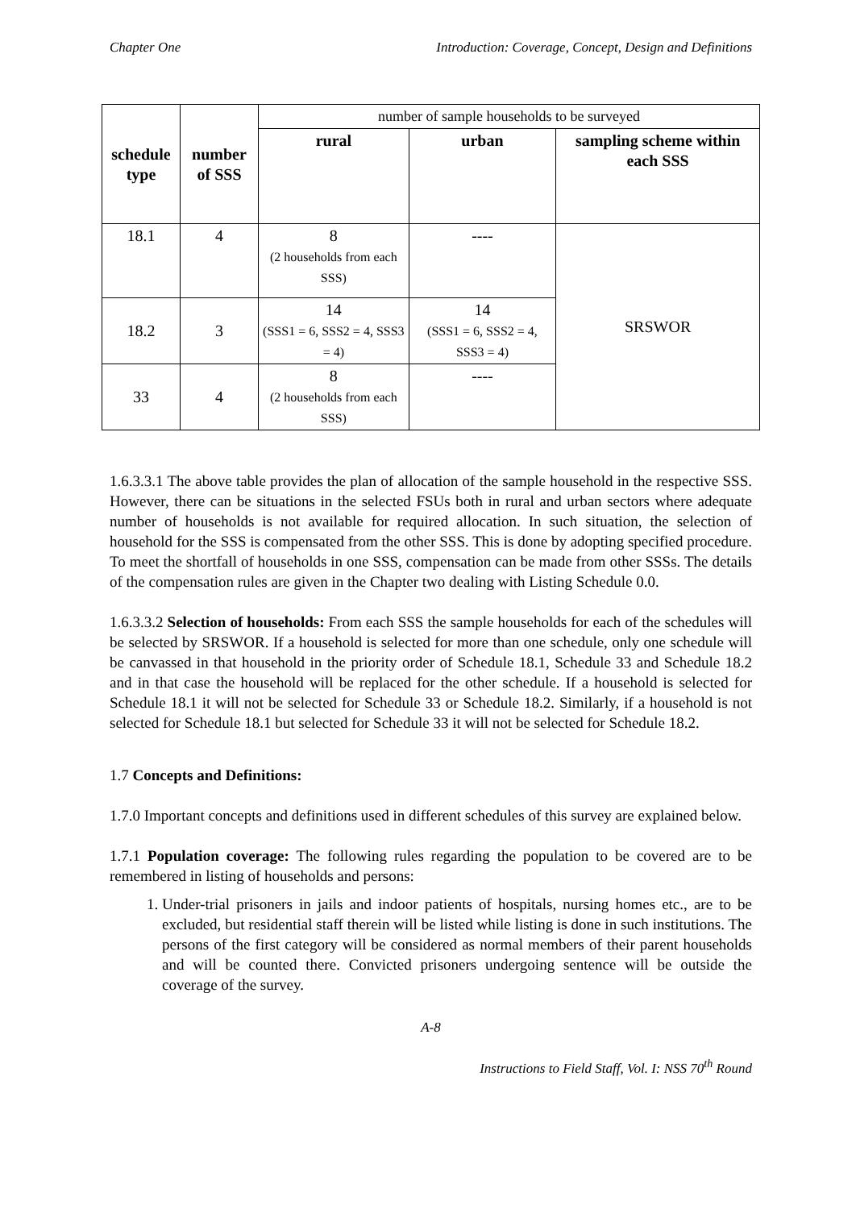Chapter One Introduction: Coverage, Concept, Design and Definitions
| schedule type | number of SSS | number of sample households to be surveyed | | |
| | | rural | urban | sampling scheme within each SSS |
| 18.1 | 4 | 8 (2 households from each SSS) | ---- | SRSWOR |
| 18.2 | 3 | 14 (SSS1 = 6, SSS2 = 4, SSS3 = 4) | 14 (SSS1 = 6, SSS2 = 4, SSS3 = 4) | |
| 33 | 4 | 8 (2 households from each SSS) | ---- | |
1.6.3.3.1 The above table provides the plan of allocation of the sample household in the respective SSS. However, there can be situations in the selected FSUs both in rural and urban sectors where adequate number of households is not available for required allocation. In such situation, the selection of household for the SSS is compensated from the other SSS. This is done by adopting specified procedure. To meet the shortfall of households in one SSS, compensation can be made from other SSSs. The details of the compensation rules are given in the Chapter two dealing with Listing Schedule 0.0.
1.6.3.3.2 Selection of households: From each SSS the sample households for each of the schedules will be selected by SRSWOR. If a household is selected for more than one schedule, only one schedule will be canvassed in that household in the priority order of Schedule 18.1, Schedule 33 and Schedule 18.2 and in that case the household will be replaced for the other schedule. If a household is selected for Schedule 18.1 it will not be selected for Schedule 33 or Schedule 18.2. Similarly, if a household is not selected for Schedule 18.1 but selected for Schedule 33 it will not be selected for Schedule 18.2.
1.7 Concepts and Definitions:
1.7.0 Important concepts and definitions used in different schedules of this survey are explained below.
1.7.1 Population coverage: The following rules regarding the population to be covered are to be remembered in listing of households and persons:
1. Under-trial prisoners in jails and indoor patients of hospitals, nursing homes etc., are to be excluded, but residential staff therein will be listed while listing is done in such institutions. The persons of the first category will be considered as normal members of their parent households and will be counted there. Convicted prisoners undergoing sentence will be outside the coverage of the survey.
A-8
Instructions to Field Staff, Vol. I: NSS 70<sup>th</sup> Round